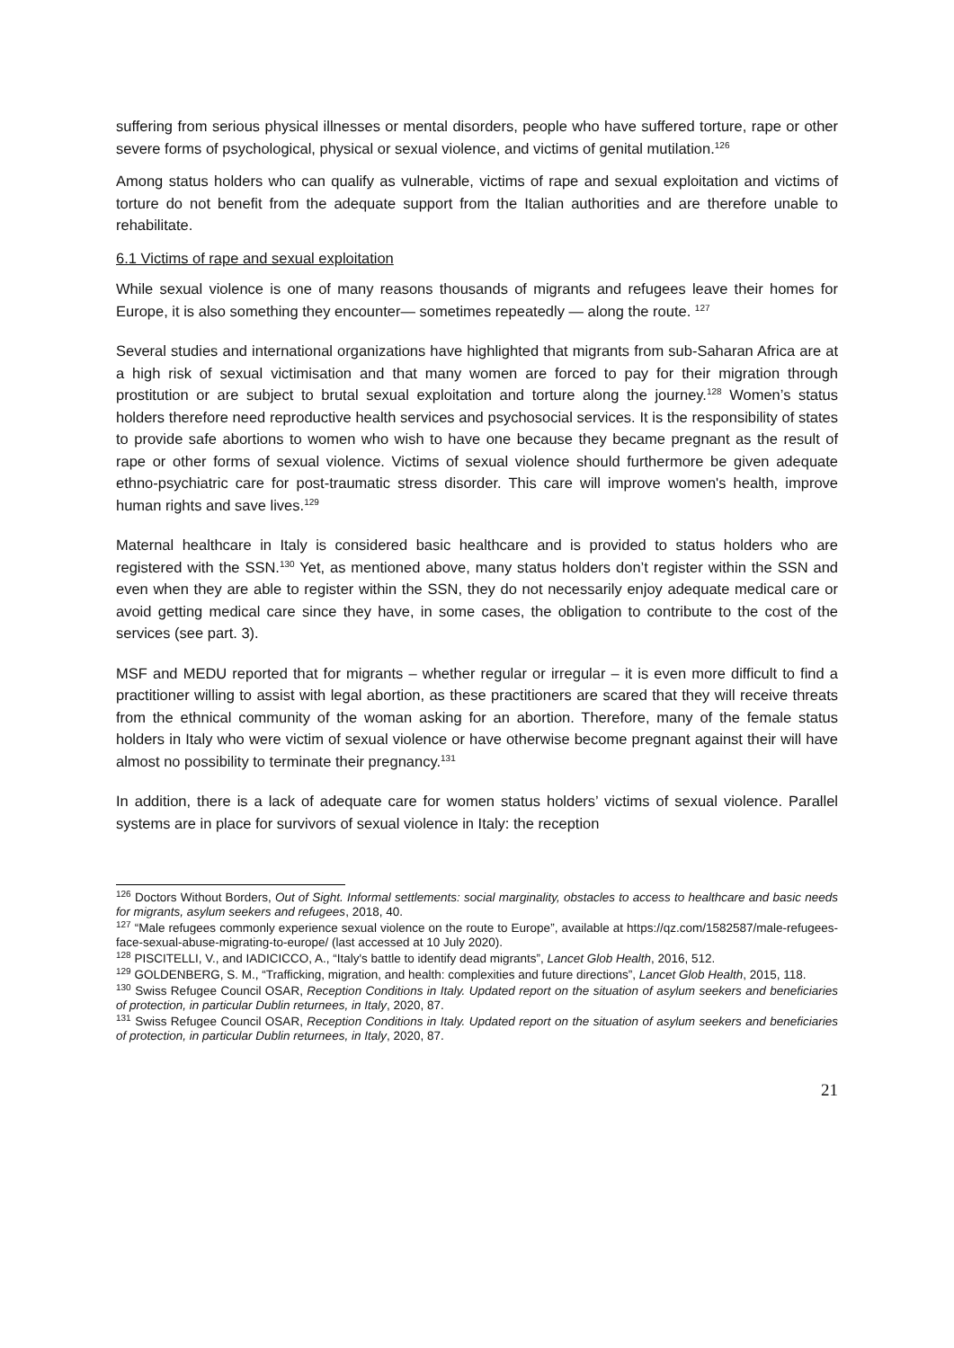suffering from serious physical illnesses or mental disorders, people who have suffered torture, rape or other severe forms of psychological, physical or sexual violence, and victims of genital mutilation.<sup>126</sup>
Among status holders who can qualify as vulnerable, victims of rape and sexual exploitation and victims of torture do not benefit from the adequate support from the Italian authorities and are therefore unable to rehabilitate.
6.1 Victims of rape and sexual exploitation
While sexual violence is one of many reasons thousands of migrants and refugees leave their homes for Europe, it is also something they encounter— sometimes repeatedly — along the route. <sup>127</sup>
Several studies and international organizations have highlighted that migrants from sub-Saharan Africa are at a high risk of sexual victimisation and that many women are forced to pay for their migration through prostitution or are subject to brutal sexual exploitation and torture along the journey.<sup>128</sup> Women’s status holders therefore need reproductive health services and psychosocial services. It is the responsibility of states to provide safe abortions to women who wish to have one because they became pregnant as the result of rape or other forms of sexual violence. Victims of sexual violence should furthermore be given adequate ethno-psychiatric care for post-traumatic stress disorder. This care will improve women's health, improve human rights and save lives.<sup>129</sup>
Maternal healthcare in Italy is considered basic healthcare and is provided to status holders who are registered with the SSN.<sup>130</sup> Yet, as mentioned above, many status holders don’t register within the SSN and even when they are able to register within the SSN, they do not necessarily enjoy adequate medical care or avoid getting medical care since they have, in some cases, the obligation to contribute to the cost of the services (see part. 3).
MSF and MEDU reported that for migrants – whether regular or irregular – it is even more difficult to find a practitioner willing to assist with legal abortion, as these practitioners are scared that they will receive threats from the ethnical community of the woman asking for an abortion. Therefore, many of the female status holders in Italy who were victim of sexual violence or have otherwise become pregnant against their will have almost no possibility to terminate their pregnancy.<sup>131</sup>
In addition, there is a lack of adequate care for women status holders’ victims of sexual violence. Parallel systems are in place for survivors of sexual violence in Italy: the reception
<sup>126</sup> Doctors Without Borders, Out of Sight. Informal settlements: social marginality, obstacles to access to healthcare and basic needs for migrants, asylum seekers and refugees, 2018, 40.
<sup>127</sup> “Male refugees commonly experience sexual violence on the route to Europe”, available at https://qz.com/1582587/male-refugees-face-sexual-abuse-migrating-to-europe/ (last accessed at 10 July 2020).
<sup>128</sup> PISCITELLI, V., and IADICICCO, A., “Italy's battle to identify dead migrants”, Lancet Glob Health, 2016, 512.
<sup>129</sup> GOLDENBERG, S. M., “Trafficking, migration, and health: complexities and future directions”, Lancet Glob Health, 2015, 118.
<sup>130</sup> Swiss Refugee Council OSAR, Reception Conditions in Italy. Updated report on the situation of asylum seekers and beneficiaries of protection, in particular Dublin returnees, in Italy, 2020, 87.
<sup>131</sup> Swiss Refugee Council OSAR, Reception Conditions in Italy. Updated report on the situation of asylum seekers and beneficiaries of protection, in particular Dublin returnees, in Italy, 2020, 87.
21